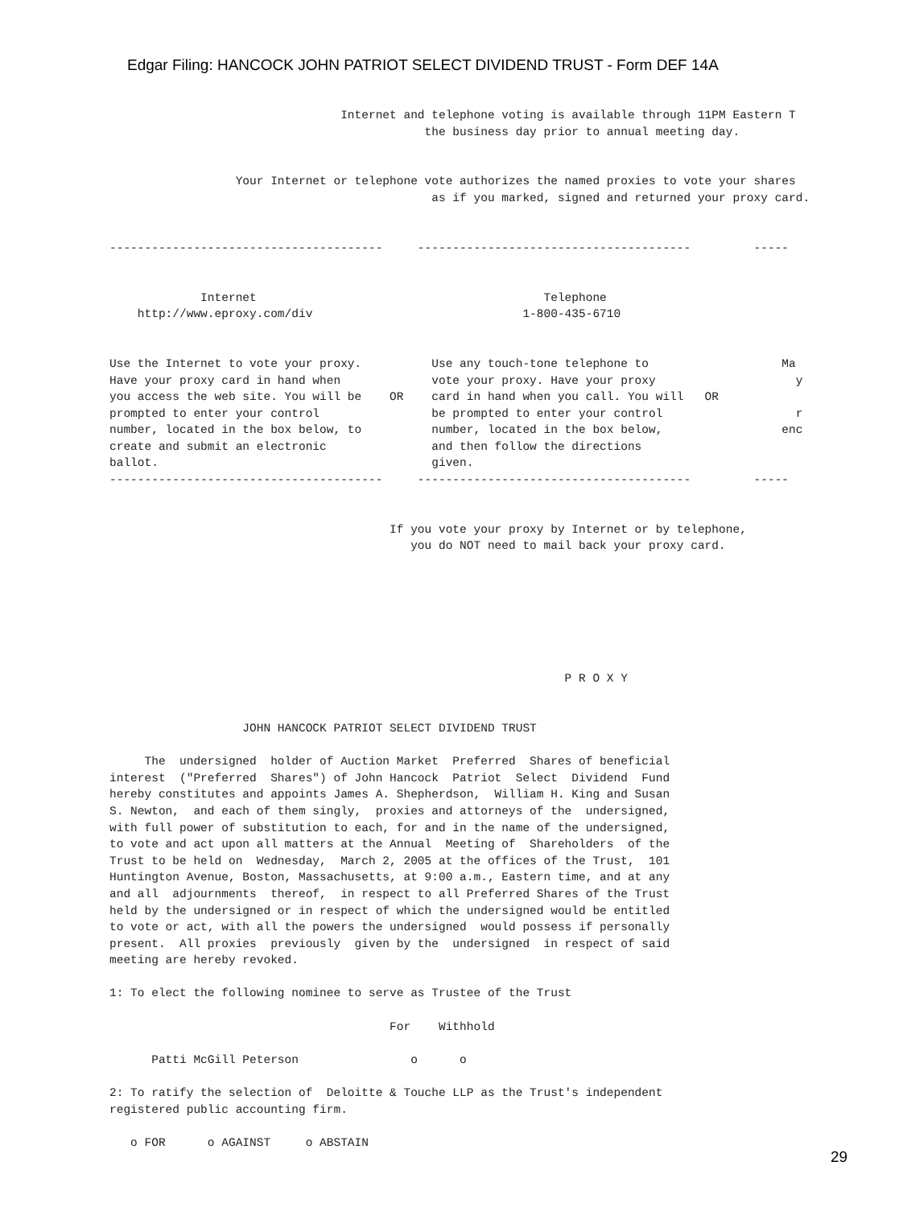Edgar Filing: HANCOCK JOHN PATRIOT SELECT DIVIDEND TRUST - Form DEF 14A
                                 Internet and telephone voting is available through 11PM Eastern T
                                             the business day prior to annual meeting day.


                  Your Internet or telephone vote authorizes the named proxies to vote your shares
                                              as if you marked, signed and returned your proxy card.


---------------------------------------     ---------------------------------------         -----


             Internet                                         Telephone
    http://www.eproxy.com/div                              1-800-435-6710


Use the Internet to vote your proxy.          Use any touch-tone telephone to                   Ma
Have your proxy card in hand when             vote your proxy. Have your proxy                    y
you access the web site. You will be    OR    card in hand when you call. You will   OR
prompted to enter your control                be prompted to enter your control                   r
number, located in the box below, to          number, located in the box below,                 enc
create and submit an electronic               and then follow the directions
ballot.                                       given.
---------------------------------------     ---------------------------------------         -----


                                        If you vote your proxy by Internet or by telephone,
                                           you do NOT need to mail back your proxy card.







                                                                 P R O X Y


                   JOHN HANCOCK PATRIOT SELECT DIVIDEND TRUST

     The  undersigned  holder of Auction Market  Preferred  Shares of beneficial
interest  ("Preferred  Shares") of John Hancock  Patriot  Select  Dividend  Fund
hereby constitutes and appoints James A. Shepherdson,  William H. King and Susan
S. Newton,  and each of them singly,  proxies and attorneys of the  undersigned,
with full power of substitution to each, for and in the name of the undersigned,
to vote and act upon all matters at the Annual  Meeting of  Shareholders  of the
Trust to be held on  Wednesday,  March 2, 2005 at the offices of the Trust,  101
Huntington Avenue, Boston, Massachusetts, at 9:00 a.m., Eastern time, and at any
and all  adjournments  thereof,  in respect to all Preferred Shares of the Trust
held by the undersigned or in respect of which the undersigned would be entitled
to vote or act, with all the powers the undersigned  would possess if personally
present.  All proxies  previously  given by the  undersigned  in respect of said
meeting are hereby revoked.

1: To elect the following nominee to serve as Trustee of the Trust

                                        For    Withhold

      Patti McGill Peterson                o      o

2: To ratify the selection of  Deloitte & Touche LLP as the Trust's independent
registered public accounting firm.

   o FOR      o AGAINST     o ABSTAIN
29